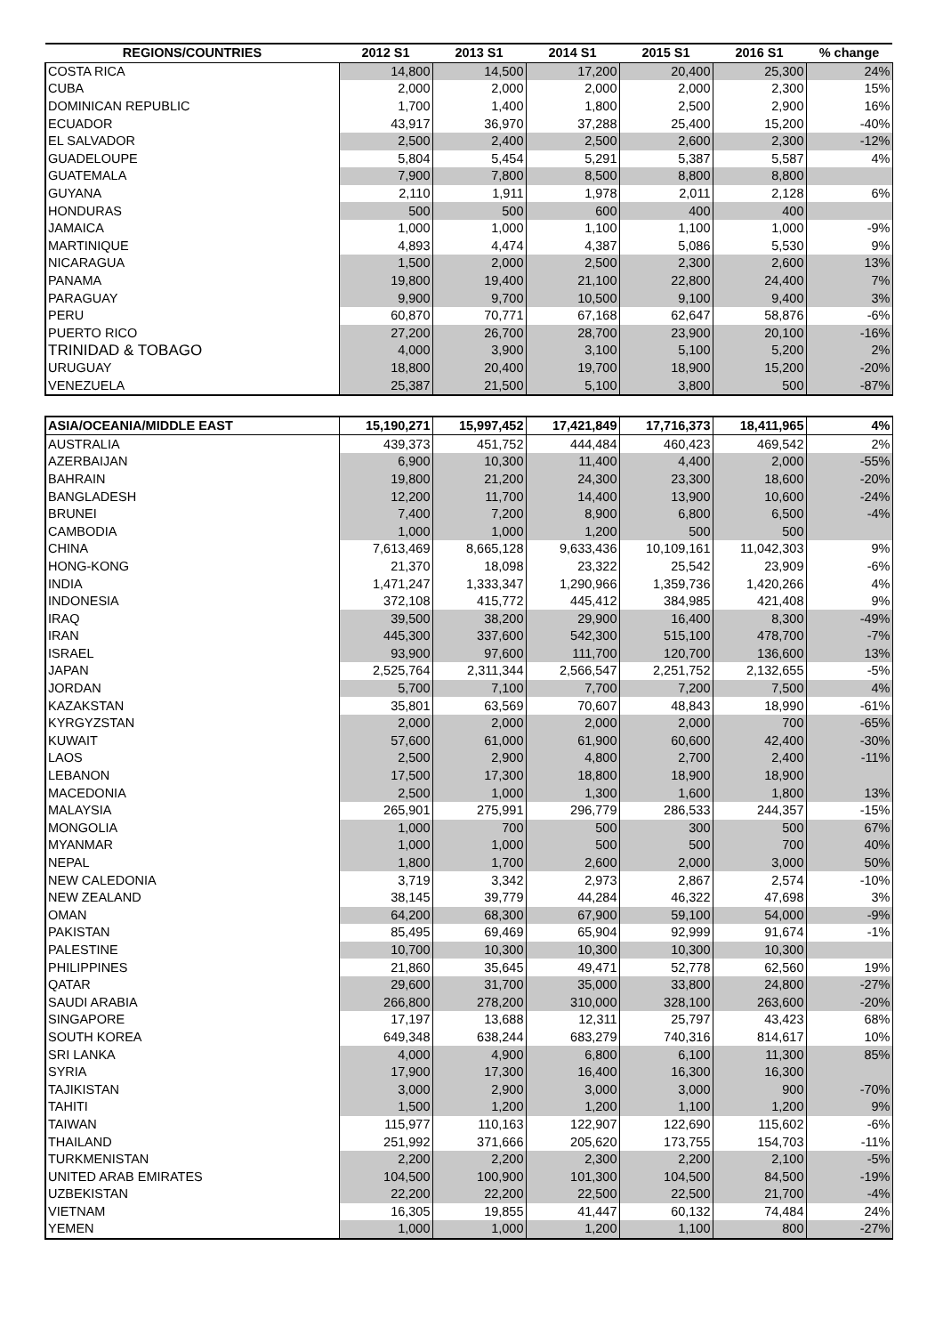| REGIONS/COUNTRIES | 2012 S1 | 2013 S1 | 2014 S1 | 2015 S1 | 2016 S1 | % change |
| --- | --- | --- | --- | --- | --- | --- |
| COSTA RICA | 14,800 | 14,500 | 17,200 | 20,400 | 25,300 | 24% |
| CUBA | 2,000 | 2,000 | 2,000 | 2,000 | 2,300 | 15% |
| DOMINICAN REPUBLIC | 1,700 | 1,400 | 1,800 | 2,500 | 2,900 | 16% |
| ECUADOR | 43,917 | 36,970 | 37,288 | 25,400 | 15,200 | -40% |
| EL SALVADOR | 2,500 | 2,400 | 2,500 | 2,600 | 2,300 | -12% |
| GUADELOUPE | 5,804 | 5,454 | 5,291 | 5,387 | 5,587 | 4% |
| GUATEMALA | 7,900 | 7,800 | 8,500 | 8,800 | 8,800 | |
| GUYANA | 2,110 | 1,911 | 1,978 | 2,011 | 2,128 | 6% |
| HONDURAS | 500 | 500 | 600 | 400 | 400 | |
| JAMAICA | 1,000 | 1,000 | 1,100 | 1,100 | 1,000 | -9% |
| MARTINIQUE | 4,893 | 4,474 | 4,387 | 5,086 | 5,530 | 9% |
| NICARAGUA | 1,500 | 2,000 | 2,500 | 2,300 | 2,600 | 13% |
| PANAMA | 19,800 | 19,400 | 21,100 | 22,800 | 24,400 | 7% |
| PARAGUAY | 9,900 | 9,700 | 10,500 | 9,100 | 9,400 | 3% |
| PERU | 60,870 | 70,771 | 67,168 | 62,647 | 58,876 | -6% |
| PUERTO RICO | 27,200 | 26,700 | 28,700 | 23,900 | 20,100 | -16% |
| TRINIDAD & TOBAGO | 4,000 | 3,900 | 3,100 | 5,100 | 5,200 | 2% |
| URUGUAY | 18,800 | 20,400 | 19,700 | 18,900 | 15,200 | -20% |
| VENEZUELA | 25,387 | 21,500 | 5,100 | 3,800 | 500 | -87% |
| ASIA/OCEANIA/MIDDLE EAST | 15,190,271 | 15,997,452 | 17,421,849 | 17,716,373 | 18,411,965 | 4% |
| AUSTRALIA | 439,373 | 451,752 | 444,484 | 460,423 | 469,542 | 2% |
| AZERBAIJAN | 6,900 | 10,300 | 11,400 | 4,400 | 2,000 | -55% |
| BAHRAIN | 19,800 | 21,200 | 24,300 | 23,300 | 18,600 | -20% |
| BANGLADESH | 12,200 | 11,700 | 14,400 | 13,900 | 10,600 | -24% |
| BRUNEI | 7,400 | 7,200 | 8,900 | 6,800 | 6,500 | -4% |
| CAMBODIA | 1,000 | 1,000 | 1,200 | 500 | 500 | |
| CHINA | 7,613,469 | 8,665,128 | 9,633,436 | 10,109,161 | 11,042,303 | 9% |
| HONG-KONG | 21,370 | 18,098 | 23,322 | 25,542 | 23,909 | -6% |
| INDIA | 1,471,247 | 1,333,347 | 1,290,966 | 1,359,736 | 1,420,266 | 4% |
| INDONESIA | 372,108 | 415,772 | 445,412 | 384,985 | 421,408 | 9% |
| IRAQ | 39,500 | 38,200 | 29,900 | 16,400 | 8,300 | -49% |
| IRAN | 445,300 | 337,600 | 542,300 | 515,100 | 478,700 | -7% |
| ISRAEL | 93,900 | 97,600 | 111,700 | 120,700 | 136,600 | 13% |
| JAPAN | 2,525,764 | 2,311,344 | 2,566,547 | 2,251,752 | 2,132,655 | -5% |
| JORDAN | 5,700 | 7,100 | 7,700 | 7,200 | 7,500 | 4% |
| KAZAKSTAN | 35,801 | 63,569 | 70,607 | 48,843 | 18,990 | -61% |
| KYRGYZSTAN | 2,000 | 2,000 | 2,000 | 2,000 | 700 | -65% |
| KUWAIT | 57,600 | 61,000 | 61,900 | 60,600 | 42,400 | -30% |
| LAOS | 2,500 | 2,900 | 4,800 | 2,700 | 2,400 | -11% |
| LEBANON | 17,500 | 17,300 | 18,800 | 18,900 | 18,900 | |
| MACEDONIA | 2,500 | 1,000 | 1,300 | 1,600 | 1,800 | 13% |
| MALAYSIA | 265,901 | 275,991 | 296,779 | 286,533 | 244,357 | -15% |
| MONGOLIA | 1,000 | 700 | 500 | 300 | 500 | 67% |
| MYANMAR | 1,000 | 1,000 | 500 | 500 | 700 | 40% |
| NEPAL | 1,800 | 1,700 | 2,600 | 2,000 | 3,000 | 50% |
| NEW CALEDONIA | 3,719 | 3,342 | 2,973 | 2,867 | 2,574 | -10% |
| NEW ZEALAND | 38,145 | 39,779 | 44,284 | 46,322 | 47,698 | 3% |
| OMAN | 64,200 | 68,300 | 67,900 | 59,100 | 54,000 | -9% |
| PAKISTAN | 85,495 | 69,469 | 65,904 | 92,999 | 91,674 | -1% |
| PALESTINE | 10,700 | 10,300 | 10,300 | 10,300 | 10,300 | |
| PHILIPPINES | 21,860 | 35,645 | 49,471 | 52,778 | 62,560 | 19% |
| QATAR | 29,600 | 31,700 | 35,000 | 33,800 | 24,800 | -27% |
| SAUDI ARABIA | 266,800 | 278,200 | 310,000 | 328,100 | 263,600 | -20% |
| SINGAPORE | 17,197 | 13,688 | 12,311 | 25,797 | 43,423 | 68% |
| SOUTH KOREA | 649,348 | 638,244 | 683,279 | 740,316 | 814,617 | 10% |
| SRI LANKA | 4,000 | 4,900 | 6,800 | 6,100 | 11,300 | 85% |
| SYRIA | 17,900 | 17,300 | 16,400 | 16,300 | 16,300 | |
| TAJIKISTAN | 3,000 | 2,900 | 3,000 | 3,000 | 900 | -70% |
| TAHITI | 1,500 | 1,200 | 1,200 | 1,100 | 1,200 | 9% |
| TAIWAN | 115,977 | 110,163 | 122,907 | 122,690 | 115,602 | -6% |
| THAILAND | 251,992 | 371,666 | 205,620 | 173,755 | 154,703 | -11% |
| TURKMENISTAN | 2,200 | 2,200 | 2,300 | 2,200 | 2,100 | -5% |
| UNITED ARAB EMIRATES | 104,500 | 100,900 | 101,300 | 104,500 | 84,500 | -19% |
| UZBEKISTAN | 22,200 | 22,200 | 22,500 | 22,500 | 21,700 | -4% |
| VIETNAM | 16,305 | 19,855 | 41,447 | 60,132 | 74,484 | 24% |
| YEMEN | 1,000 | 1,000 | 1,200 | 1,100 | 800 | -27% |